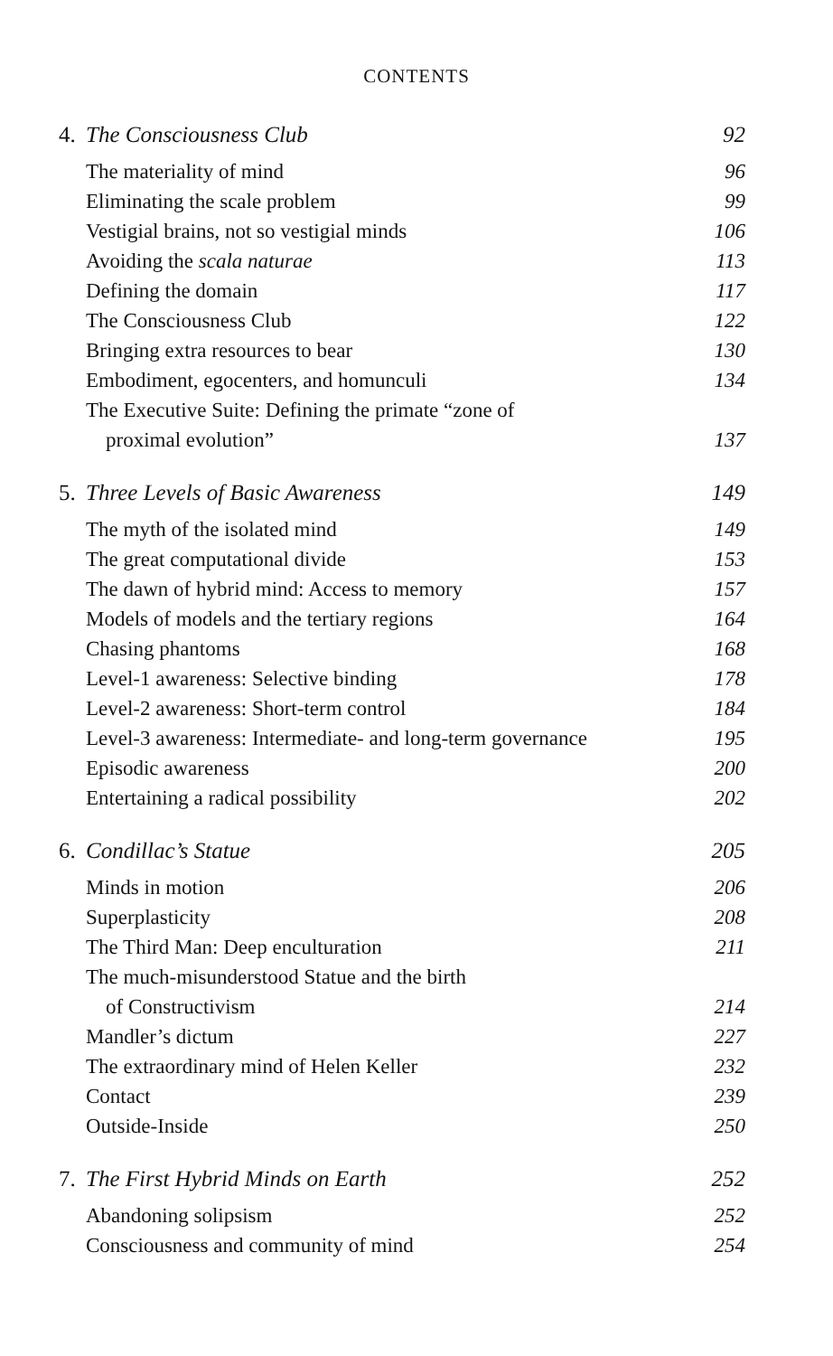CONTENTS
4. The Consciousness Club 92
The materiality of mind 96
Eliminating the scale problem 99
Vestigial brains, not so vestigial minds 106
Avoiding the scala naturae 113
Defining the domain 117
The Consciousness Club 122
Bringing extra resources to bear 130
Embodiment, egocenters, and homunculi 134
The Executive Suite: Defining the primate “zone of
proximal evolution” 137
5. Three Levels of Basic Awareness 149
The myth of the isolated mind 149
The great computational divide 153
The dawn of hybrid mind: Access to memory 157
Models of models and the tertiary regions 164
Chasing phantoms 168
Level-1 awareness: Selective binding 178
Level-2 awareness: Short-term control 184
Level-3 awareness: Intermediate- and long-term governance 195
Episodic awareness 200
Entertaining a radical possibility 202
6. Condillac’s Statue 205
Minds in motion 206
Superplasticity 208
The Third Man: Deep enculturation 211
The much-misunderstood Statue and the birth
of Constructivism 214
Mandler’s dictum 227
The extraordinary mind of Helen Keller 232
Contact 239
Outside-Inside 250
7. The First Hybrid Minds on Earth 252
Abandoning solipsism 252
Consciousness and community of mind 254